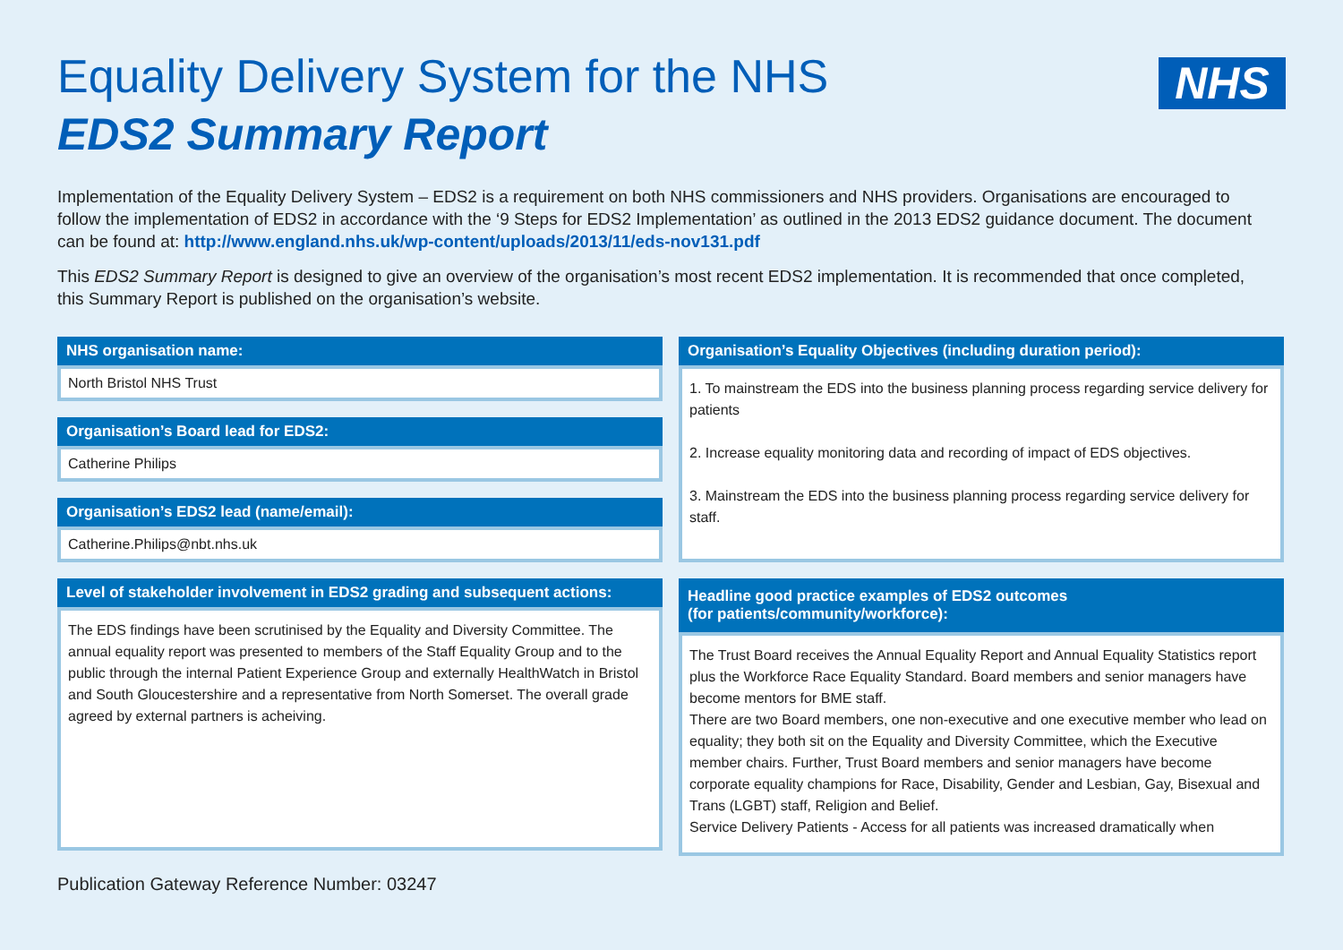NHS
Equality Delivery System for the NHS
EDS2 Summary Report
Implementation of the Equality Delivery System – EDS2 is a requirement on both NHS commissioners and NHS providers. Organisations are encouraged to follow the implementation of EDS2 in accordance with the ‘9 Steps for EDS2 Implementation’ as outlined in the 2013 EDS2 guidance document. The document can be found at: http://www.england.nhs.uk/wp-content/uploads/2013/11/eds-nov131.pdf
This EDS2 Summary Report is designed to give an overview of the organisation’s most recent EDS2 implementation. It is recommended that once completed, this Summary Report is published on the organisation’s website.
NHS organisation name:
North Bristol NHS Trust
Organisation’s Board lead for EDS2:
Catherine Philips
Organisation’s EDS2 lead (name/email):
Catherine.Philips@nbt.nhs.uk
Level of stakeholder involvement in EDS2 grading and subsequent actions:
The EDS findings have been scrutinised by the Equality and Diversity Committee. The annual equality report was presented to members of the Staff Equality Group and to the public through the internal Patient Experience Group and externally HealthWatch in Bristol and South Gloucestershire and a representative from North Somerset. The overall grade agreed by external partners is acheiving.
Organisation’s Equality Objectives (including duration period):
1. To mainstream the EDS into the business planning process regarding service delivery for patients
2. Increase equality monitoring data and recording of impact of EDS objectives.
3. Mainstream the EDS into the business planning process regarding service delivery for staff.
Headline good practice examples of EDS2 outcomes
(for patients/community/workforce):
The Trust Board receives the Annual Equality Report and Annual Equality Statistics report plus the Workforce Race Equality Standard. Board members and senior managers have become mentors for BME staff.
There are two Board members, one non-executive and one executive member who lead on equality; they both sit on the Equality and Diversity Committee, which the Executive member chairs. Further, Trust Board members and senior managers have become corporate equality champions for Race, Disability, Gender and Lesbian, Gay, Bisexual and Trans (LGBT) staff, Religion and Belief.
Service Delivery Patients - Access for all patients was increased dramatically when
Publication Gateway Reference Number: 03247